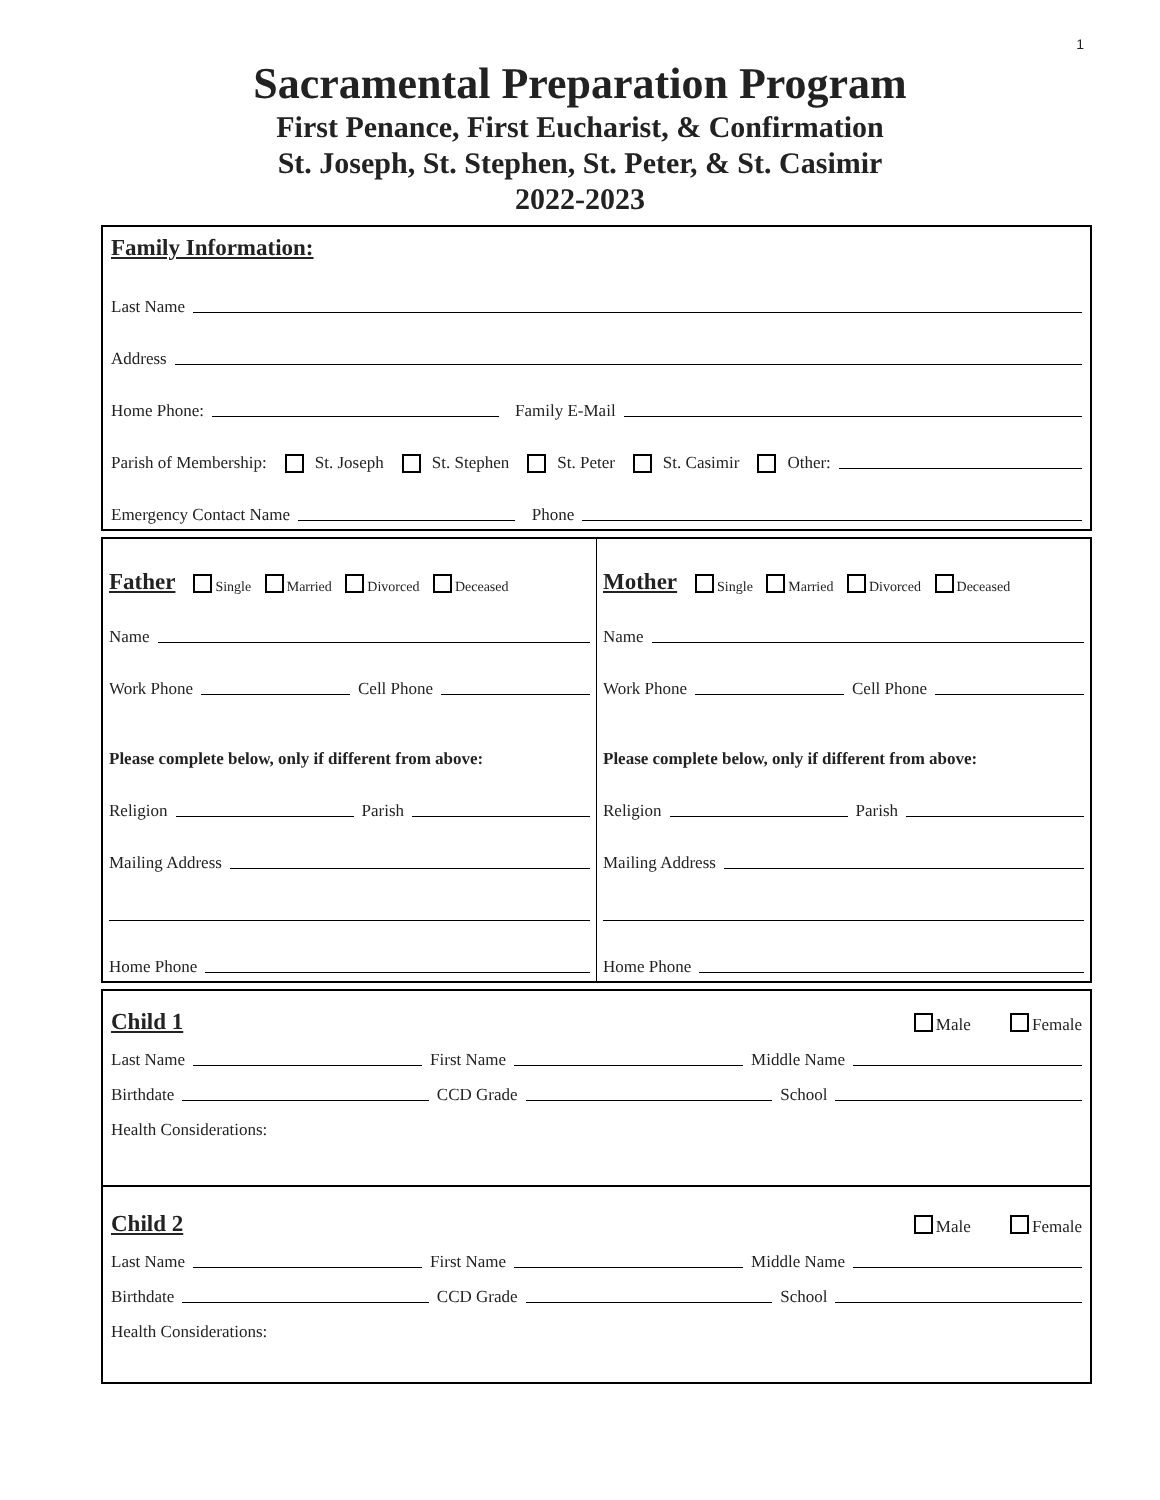1
Sacramental Preparation Program
First Penance, First Eucharist, & Confirmation
St. Joseph, St. Stephen, St. Peter, & St. Casimir
2022-2023
Family Information:
Last Name
Address
Home Phone: Family E-Mail
Parish of Membership: St. Joseph St. Stephen St. Peter St. Casimir Other:
Emergency Contact Name Phone
Father
Single Married Divorced Deceased
Name
Work Phone Cell Phone
Please complete below, only if different from above:
Religion Parish
Mailing Address
Home Phone
Mother
Single Married Divorced Deceased
Name
Work Phone Cell Phone
Please complete below, only if different from above:
Religion Parish
Mailing Address
Home Phone
Child 1
Male Female
Last Name First Name Middle Name
Birthdate CCD Grade School
Health Considerations:
Child 2
Male Female
Last Name First Name Middle Name
Birthdate CCD Grade School
Health Considerations: